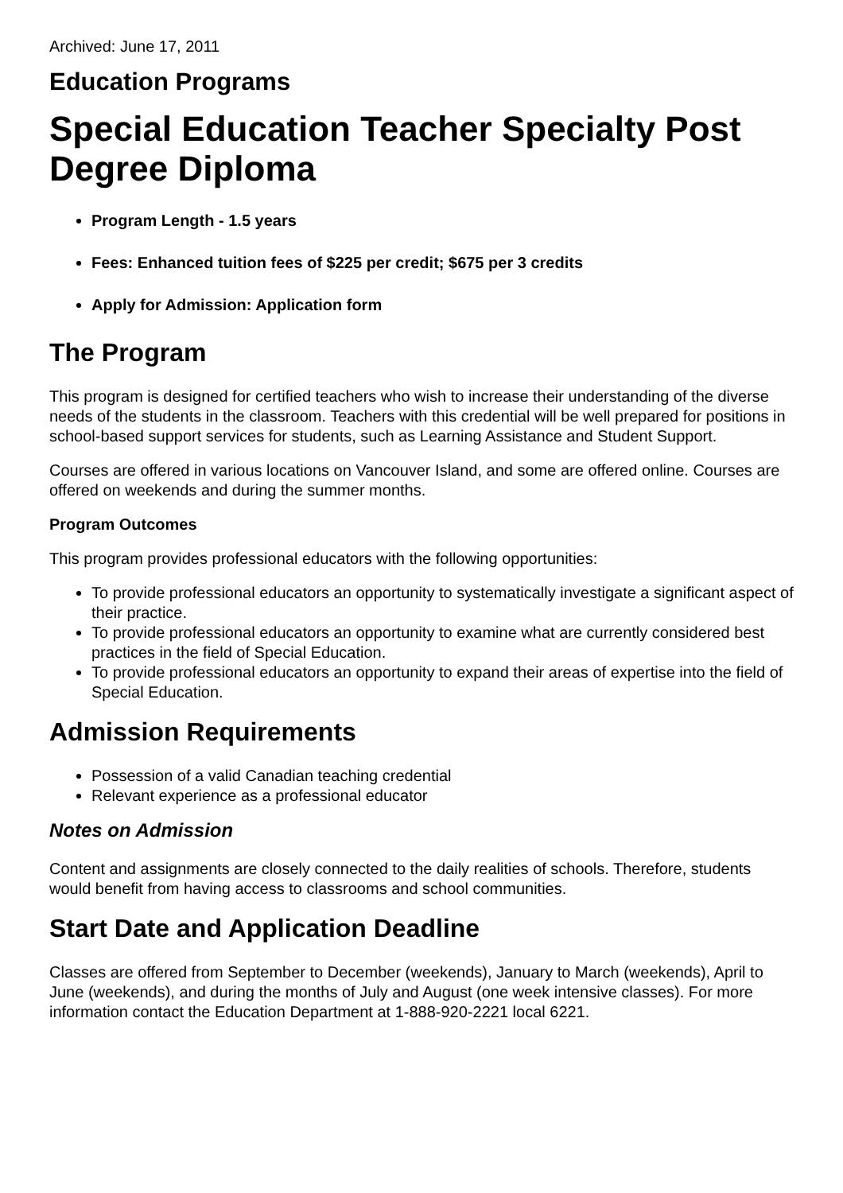Archived: June 17, 2011
Education Programs
Special Education Teacher Specialty Post Degree Diploma
Program Length - 1.5 years
Fees: Enhanced tuition fees of $225 per credit; $675 per 3 credits
Apply for Admission: Application form
The Program
This program is designed for certified teachers who wish to increase their understanding of the diverse needs of the students in the classroom. Teachers with this credential will be well prepared for positions in school-based support services for students, such as Learning Assistance and Student Support.
Courses are offered in various locations on Vancouver Island, and some are offered online. Courses are offered on weekends and during the summer months.
Program Outcomes
This program provides professional educators with the following opportunities:
To provide professional educators an opportunity to systematically investigate a significant aspect of their practice.
To provide professional educators an opportunity to examine what are currently considered best practices in the field of Special Education.
To provide professional educators an opportunity to expand their areas of expertise into the field of Special Education.
Admission Requirements
Possession of a valid Canadian teaching credential
Relevant experience as a professional educator
Notes on Admission
Content and assignments are closely connected to the daily realities of schools. Therefore, students would benefit from having access to classrooms and school communities.
Start Date and Application Deadline
Classes are offered from September to December (weekends), January to March (weekends), April to June (weekends), and during the months of July and August (one week intensive classes). For more information contact the Education Department at 1-888-920-2221 local 6221.